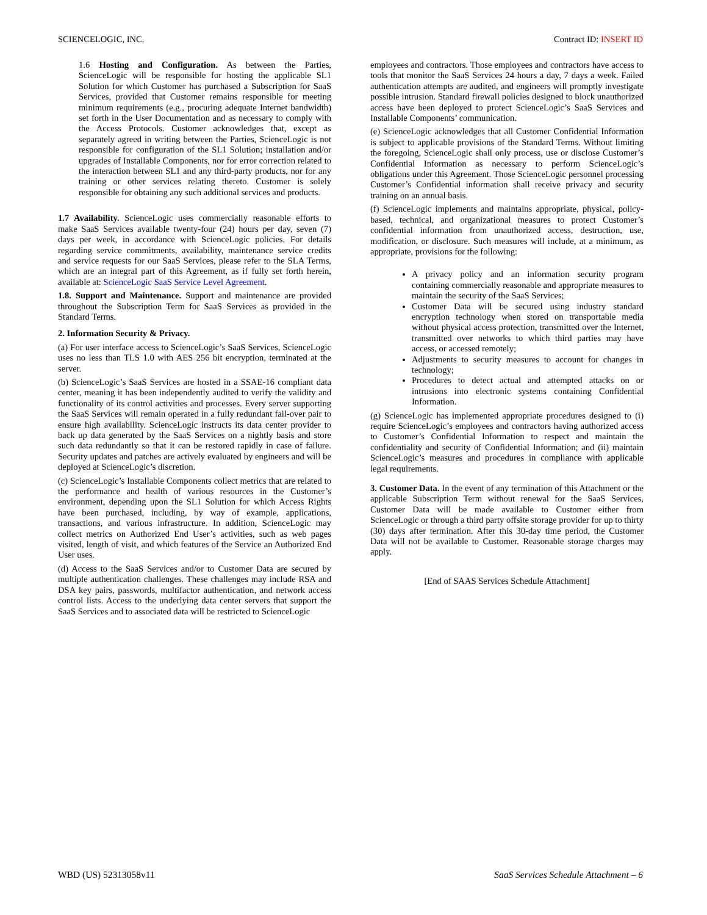SCIENCELOGIC, INC. Contract ID: INSERT ID
1.6 Hosting and Configuration. As between the Parties, ScienceLogic will be responsible for hosting the applicable SL1 Solution for which Customer has purchased a Subscription for SaaS Services, provided that Customer remains responsible for meeting minimum requirements (e.g., procuring adequate Internet bandwidth) set forth in the User Documentation and as necessary to comply with the Access Protocols. Customer acknowledges that, except as separately agreed in writing between the Parties, ScienceLogic is not responsible for configuration of the SL1 Solution; installation and/or upgrades of Installable Components, nor for error correction related to the interaction between SL1 and any third-party products, nor for any training or other services relating thereto. Customer is solely responsible for obtaining any such additional services and products.
1.7 Availability. ScienceLogic uses commercially reasonable efforts to make SaaS Services available twenty-four (24) hours per day, seven (7) days per week, in accordance with ScienceLogic policies. For details regarding service commitments, availability, maintenance service credits and service requests for our SaaS Services, please refer to the SLA Terms, which are an integral part of this Agreement, as if fully set forth herein, available at: ScienceLogic SaaS Service Level Agreement.
1.8. Support and Maintenance. Support and maintenance are provided throughout the Subscription Term for SaaS Services as provided in the Standard Terms.
2. Information Security & Privacy.
(a) For user interface access to ScienceLogic’s SaaS Services, ScienceLogic uses no less than TLS 1.0 with AES 256 bit encryption, terminated at the server.
(b) ScienceLogic’s SaaS Services are hosted in a SSAE-16 compliant data center, meaning it has been independently audited to verify the validity and functionality of its control activities and processes. Every server supporting the SaaS Services will remain operated in a fully redundant fail-over pair to ensure high availability. ScienceLogic instructs its data center provider to back up data generated by the SaaS Services on a nightly basis and store such data redundantly so that it can be restored rapidly in case of failure. Security updates and patches are actively evaluated by engineers and will be deployed at ScienceLogic’s discretion.
(c) ScienceLogic’s Installable Components collect metrics that are related to the performance and health of various resources in the Customer’s environment, depending upon the SL1 Solution for which Access Rights have been purchased, including, by way of example, applications, transactions, and various infrastructure. In addition, ScienceLogic may collect metrics on Authorized End User’s activities, such as web pages visited, length of visit, and which features of the Service an Authorized End User uses.
(d) Access to the SaaS Services and/or to Customer Data are secured by multiple authentication challenges. These challenges may include RSA and DSA key pairs, passwords, multifactor authentication, and network access control lists. Access to the underlying data center servers that support the SaaS Services and to associated data will be restricted to ScienceLogic
employees and contractors. Those employees and contractors have access to tools that monitor the SaaS Services 24 hours a day, 7 days a week. Failed authentication attempts are audited, and engineers will promptly investigate possible intrusion. Standard firewall policies designed to block unauthorized access have been deployed to protect ScienceLogic’s SaaS Services and Installable Components’ communication.
(e) ScienceLogic acknowledges that all Customer Confidential Information is subject to applicable provisions of the Standard Terms. Without limiting the foregoing, ScienceLogic shall only process, use or disclose Customer’s Confidential Information as necessary to perform ScienceLogic’s obligations under this Agreement. Those ScienceLogic personnel processing Customer’s Confidential information shall receive privacy and security training on an annual basis.
(f) ScienceLogic implements and maintains appropriate, physical, policy-based, technical, and organizational measures to protect Customer’s confidential information from unauthorized access, destruction, use, modification, or disclosure. Such measures will include, at a minimum, as appropriate, provisions for the following:
A privacy policy and an information security program containing commercially reasonable and appropriate measures to maintain the security of the SaaS Services;
Customer Data will be secured using industry standard encryption technology when stored on transportable media without physical access protection, transmitted over the Internet, transmitted over networks to which third parties may have access, or accessed remotely;
Adjustments to security measures to account for changes in technology;
Procedures to detect actual and attempted attacks on or intrusions into electronic systems containing Confidential Information.
(g) ScienceLogic has implemented appropriate procedures designed to (i) require ScienceLogic’s employees and contractors having authorized access to Customer’s Confidential Information to respect and maintain the confidentiality and security of Confidential Information; and (ii) maintain ScienceLogic’s measures and procedures in compliance with applicable legal requirements.
3. Customer Data. In the event of any termination of this Attachment or the applicable Subscription Term without renewal for the SaaS Services, Customer Data will be made available to Customer either from ScienceLogic or through a third party offsite storage provider for up to thirty (30) days after termination. After this 30-day time period, the Customer Data will not be available to Customer. Reasonable storage charges may apply.
[End of SAAS Services Schedule Attachment]
WBD (US) 52313058v11 SaaS Services Schedule Attachment – 6